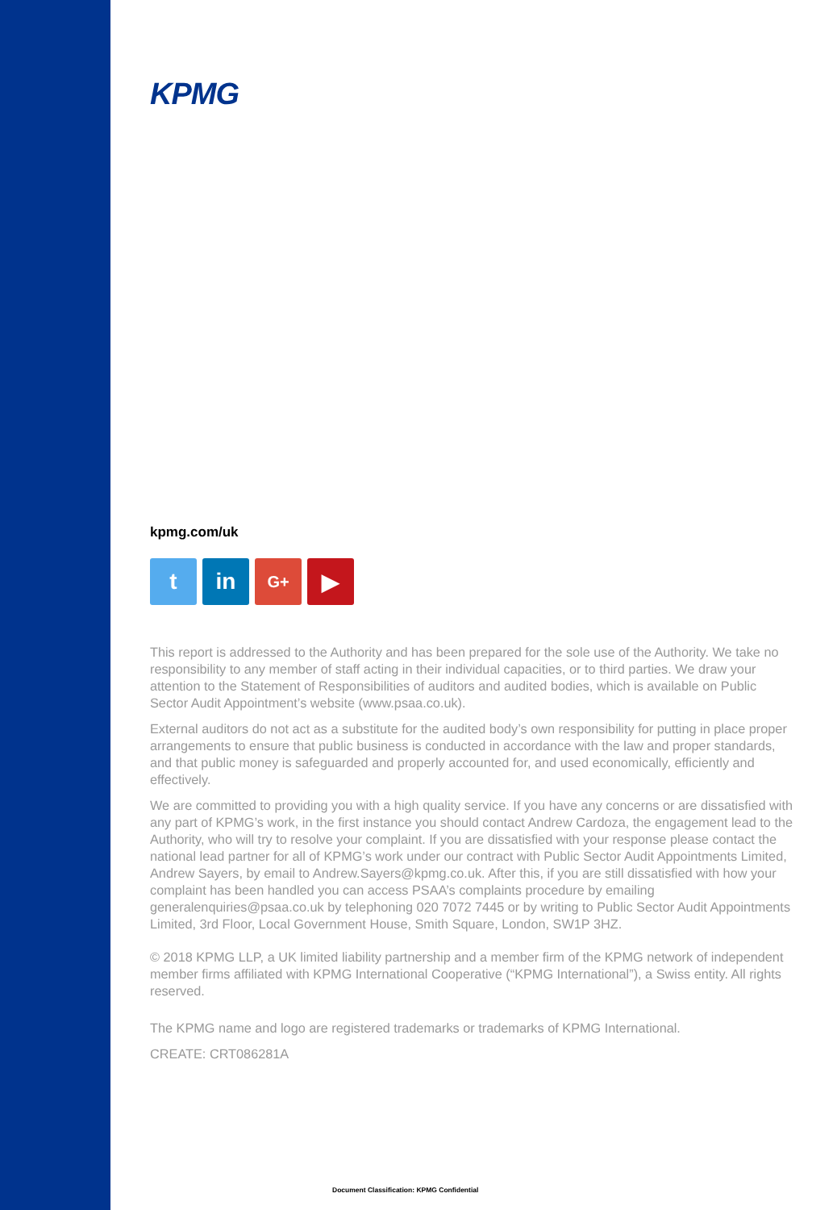KPMG
kpmg.com/uk
t in
G+
▶
This report is addressed to the Authority and has been prepared for the sole use of the Authority. We take no responsibility to any member of staff acting in their individual capacities, or to third parties. We draw your attention to the Statement of Responsibilities of auditors and audited bodies, which is available on Public Sector Audit Appointment’s website (www.psaa.co.uk).
External auditors do not act as a substitute for the audited body’s own responsibility for putting in place proper arrangements to ensure that public business is conducted in accordance with the law and proper standards, and that public money is safeguarded and properly accounted for, and used economically, efficiently and effectively.
We are committed to providing you with a high quality service. If you have any concerns or are dissatisfied with any part of KPMG’s work, in the first instance you should contact Andrew Cardoza, the engagement lead to the Authority, who will try to resolve your complaint. If you are dissatisfied with your response please contact the national lead partner for all of KPMG’s work under our contract with Public Sector Audit Appointments Limited, Andrew Sayers, by email to Andrew.Sayers@kpmg.co.uk. After this, if you are still dissatisfied with how your complaint has been handled you can access PSAA’s complaints procedure by emailing generalenquiries@psaa.co.uk by telephoning 020 7072 7445 or by writing to Public Sector Audit Appointments Limited, 3rd Floor, Local Government House, Smith Square, London, SW1P 3HZ.
© 2018 KPMG LLP, a UK limited liability partnership and a member firm of the KPMG network of independent member firms affiliated with KPMG International Cooperative (“KPMG International”), a Swiss entity. All rights reserved.
The KPMG name and logo are registered trademarks or trademarks of KPMG International.
CREATE: CRT086281A
Document Classification: KPMG Confidential